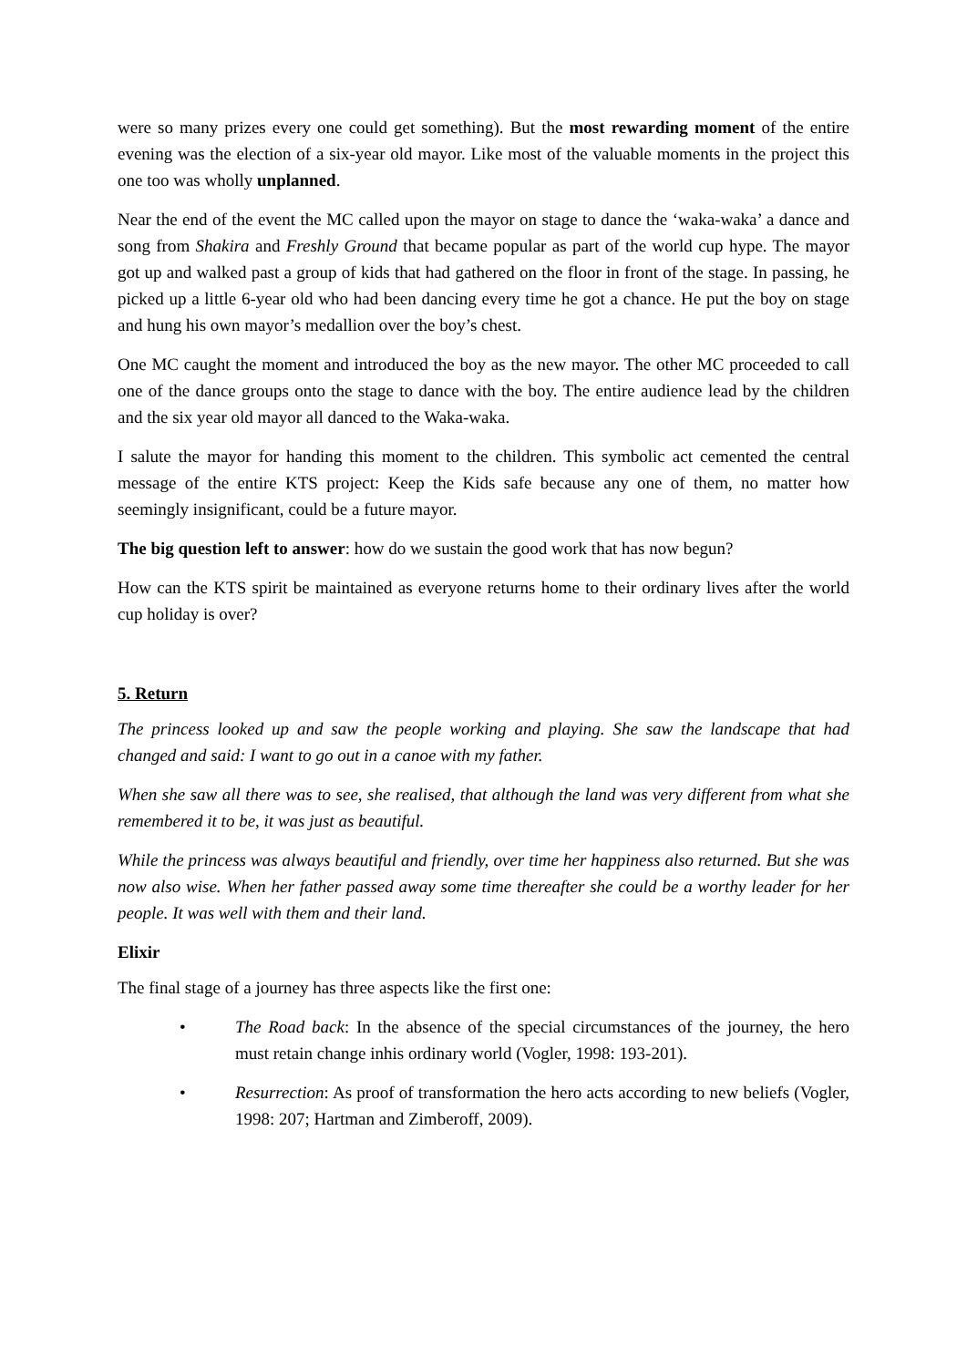were so many prizes every one could get something). But the most rewarding moment of the entire evening was the election of a six-year old mayor. Like most of the valuable moments in the project this one too was wholly unplanned.
Near the end of the event the MC called upon the mayor on stage to dance the ‘waka-waka’ a dance and song from Shakira and Freshly Ground that became popular as part of the world cup hype. The mayor got up and walked past a group of kids that had gathered on the floor in front of the stage. In passing, he picked up a little 6-year old who had been dancing every time he got a chance. He put the boy on stage and hung his own mayor’s medallion over the boy’s chest.
One MC caught the moment and introduced the boy as the new mayor. The other MC proceeded to call one of the dance groups onto the stage to dance with the boy. The entire audience lead by the children and the six year old mayor all danced to the Waka-waka.
I salute the mayor for handing this moment to the children. This symbolic act cemented the central message of the entire KTS project: Keep the Kids safe because any one of them, no matter how seemingly insignificant, could be a future mayor.
The big question left to answer: how do we sustain the good work that has now begun?
How can the KTS spirit be maintained as everyone returns home to their ordinary lives after the world cup holiday is over?
5. Return
The princess looked up and saw the people working and playing. She saw the landscape that had changed and said: I want to go out in a canoe with my father.
When she saw all there was to see, she realised, that although the land was very different from what she remembered it to be, it was just as beautiful.
While the princess was always beautiful and friendly, over time her happiness also returned. But she was now also wise. When her father passed away some time thereafter she could be a worthy leader for her people. It was well with them and their land.
Elixir
The final stage of a journey has three aspects like the first one:
• The Road back: In the absence of the special circumstances of the journey, the hero must retain change inhis ordinary world (Vogler, 1998: 193-201).
• Resurrection: As proof of transformation the hero acts according to new beliefs (Vogler, 1998: 207; Hartman and Zimberoff, 2009).